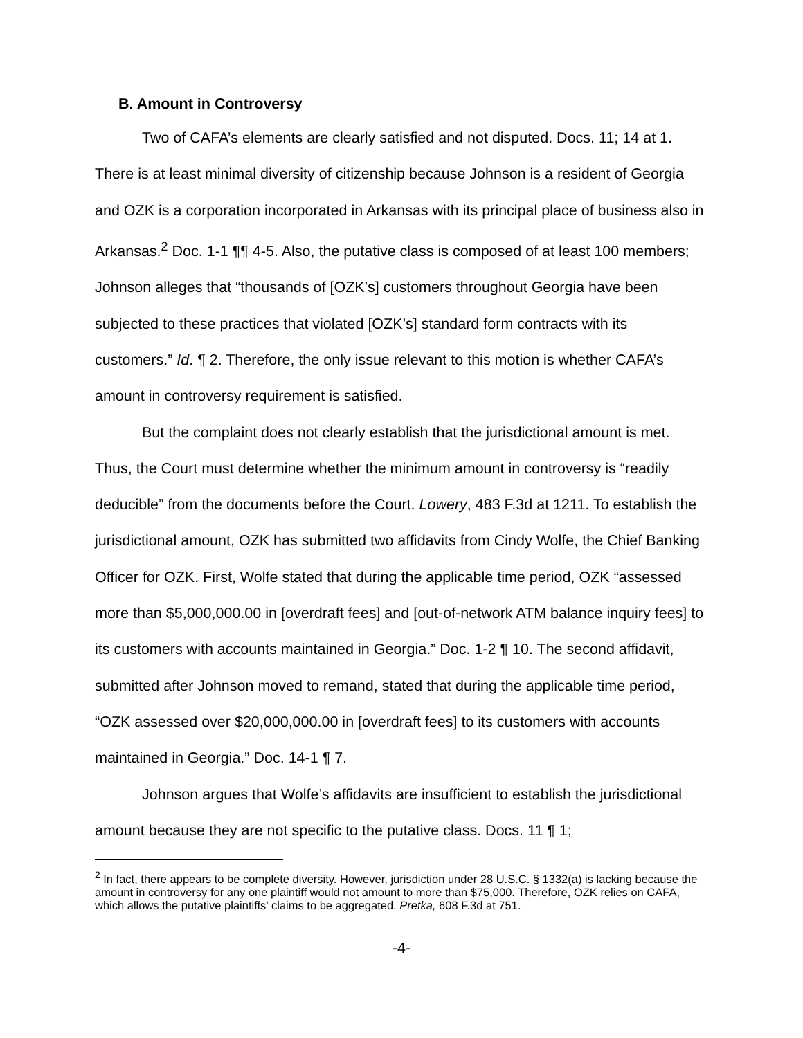B. Amount in Controversy
Two of CAFA’s elements are clearly satisfied and not disputed. Docs. 11; 14 at 1. There is at least minimal diversity of citizenship because Johnson is a resident of Georgia and OZK is a corporation incorporated in Arkansas with its principal place of business also in Arkansas.<sup>2</sup> Doc. 1-1 ¶¶ 4-5. Also, the putative class is composed of at least 100 members; Johnson alleges that “thousands of [OZK’s] customers throughout Georgia have been subjected to these practices that violated [OZK’s] standard form contracts with its customers.” Id. ¶ 2. Therefore, the only issue relevant to this motion is whether CAFA’s amount in controversy requirement is satisfied.
But the complaint does not clearly establish that the jurisdictional amount is met. Thus, the Court must determine whether the minimum amount in controversy is “readily deducible” from the documents before the Court. Lowery, 483 F.3d at 1211. To establish the jurisdictional amount, OZK has submitted two affidavits from Cindy Wolfe, the Chief Banking Officer for OZK. First, Wolfe stated that during the applicable time period, OZK “assessed more than $5,000,000.00 in [overdraft fees] and [out-of-network ATM balance inquiry fees] to its customers with accounts maintained in Georgia.” Doc. 1-2 ¶ 10. The second affidavit, submitted after Johnson moved to remand, stated that during the applicable time period, “OZK assessed over $20,000,000.00 in [overdraft fees] to its customers with accounts maintained in Georgia.” Doc. 14-1 ¶ 7.
Johnson argues that Wolfe’s affidavits are insufficient to establish the jurisdictional amount because they are not specific to the putative class. Docs. 11 ¶ 1;
<sup>2</sup> In fact, there appears to be complete diversity. However, jurisdiction under 28 U.S.C. § 1332(a) is lacking because the amount in controversy for any one plaintiff would not amount to more than $75,000. Therefore, OZK relies on CAFA, which allows the putative plaintiffs’ claims to be aggregated. Pretka, 608 F.3d at 751.
-4-